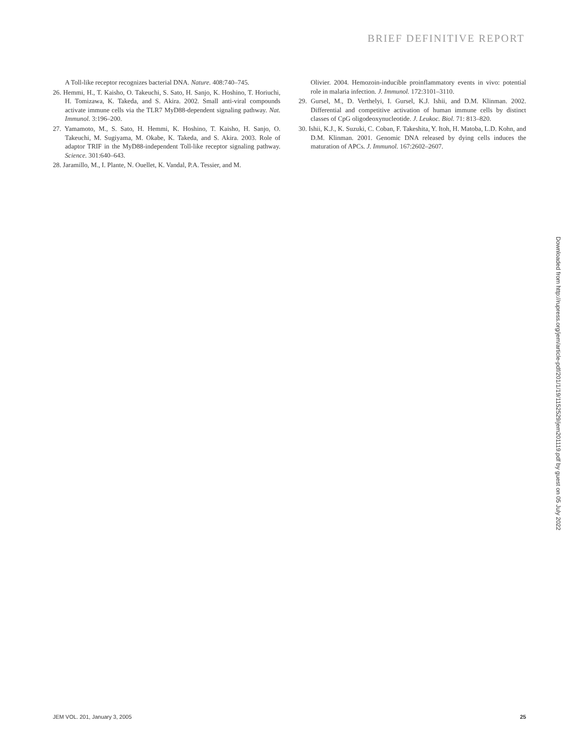BRIEF DEFINITIVE REPORT
A Toll-like receptor recognizes bacterial DNA. Nature. 408:740–745.
26. Hemmi, H., T. Kaisho, O. Takeuchi, S. Sato, H. Sanjo, K. Hoshino, T. Horiuchi, H. Tomizawa, K. Takeda, and S. Akira. 2002. Small anti-viral compounds activate immune cells via the TLR7 MyD88-dependent signaling pathway. Nat. Immunol. 3:196–200.
27. Yamamoto, M., S. Sato, H. Hemmi, K. Hoshino, T. Kaisho, H. Sanjo, O. Takeuchi, M. Sugiyama, M. Okabe, K. Takeda, and S. Akira. 2003. Role of adaptor TRIF in the MyD88-independent Toll-like receptor signaling pathway. Science. 301:640–643.
28. Jaramillo, M., I. Plante, N. Ouellet, K. Vandal, P.A. Tessier, and M.
Olivier. 2004. Hemozoin-inducible proinflammatory events in vivo: potential role in malaria infection. J. Immunol. 172:3101–3110.
29. Gursel, M., D. Verthelyi, I. Gursel, K.J. Ishii, and D.M. Klinman. 2002. Differential and competitive activation of human immune cells by distinct classes of CpG oligodeoxynucleotide. J. Leukoc. Biol. 71: 813–820.
30. Ishii, K.J., K. Suzuki, C. Coban, F. Takeshita, Y. Itoh, H. Matoba, L.D. Kohn, and D.M. Klinman. 2001. Genomic DNA released by dying cells induces the maturation of APCs. J. Immunol. 167:2602–2607.
Downloaded from http://rupress.org/jem/article-pdf/201/1/19/1152529/jem201119.pdf by guest on 05 July 2022
JEM VOL. 201, January 3, 2005 25